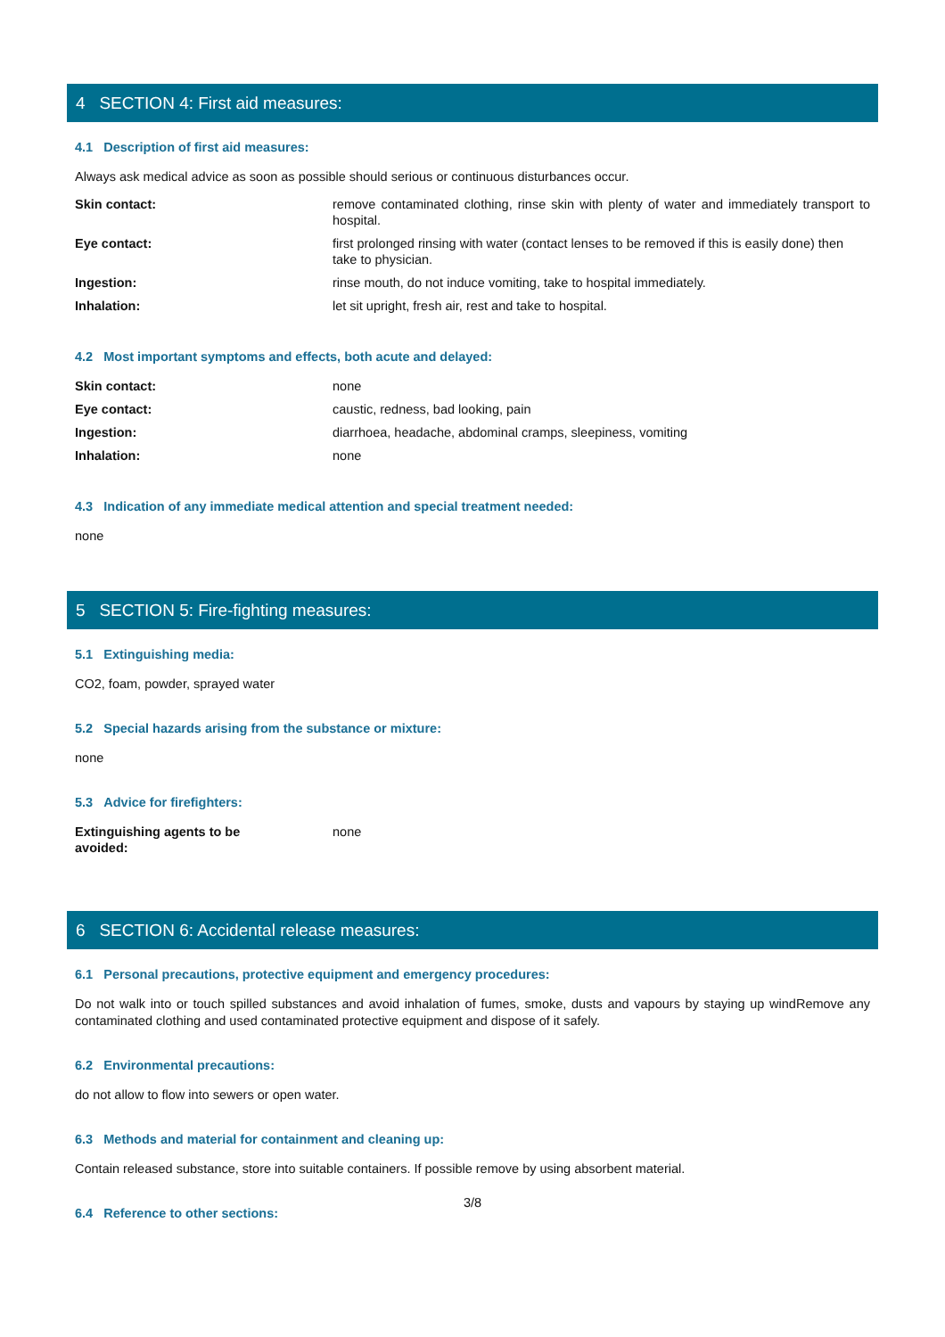4 SECTION 4: First aid measures:
4.1 Description of first aid measures:
Always ask medical advice as soon as possible should serious or continuous disturbances occur.
| Skin contact: | remove contaminated clothing, rinse skin with plenty of water and immediately transport to hospital. |
| Eye contact: | first prolonged rinsing with water (contact lenses to be removed if this is easily done) then take to physician. |
| Ingestion: | rinse mouth, do not induce vomiting, take to hospital immediately. |
| Inhalation: | let sit upright, fresh air, rest and take to hospital. |
4.2 Most important symptoms and effects, both acute and delayed:
| Skin contact: | none |
| Eye contact: | caustic, redness, bad looking, pain |
| Ingestion: | diarrhoea, headache, abdominal cramps, sleepiness, vomiting |
| Inhalation: | none |
4.3 Indication of any immediate medical attention and special treatment needed:
none
5 SECTION 5: Fire-fighting measures:
5.1 Extinguishing media:
CO2, foam, powder, sprayed water
5.2 Special hazards arising from the substance or mixture:
none
5.3 Advice for firefighters:
| Extinguishing agents to be avoided: | none |
6 SECTION 6: Accidental release measures:
6.1 Personal precautions, protective equipment and emergency procedures:
Do not walk into or touch spilled substances and avoid inhalation of fumes, smoke, dusts and vapours by staying up windRemove any contaminated clothing and used contaminated protective equipment and dispose of it safely.
6.2 Environmental precautions:
do not allow to flow into sewers or open water.
6.3 Methods and material for containment and cleaning up:
Contain released substance, store into suitable containers. If possible remove by using absorbent material.
6.4 Reference to other sections:
3/8